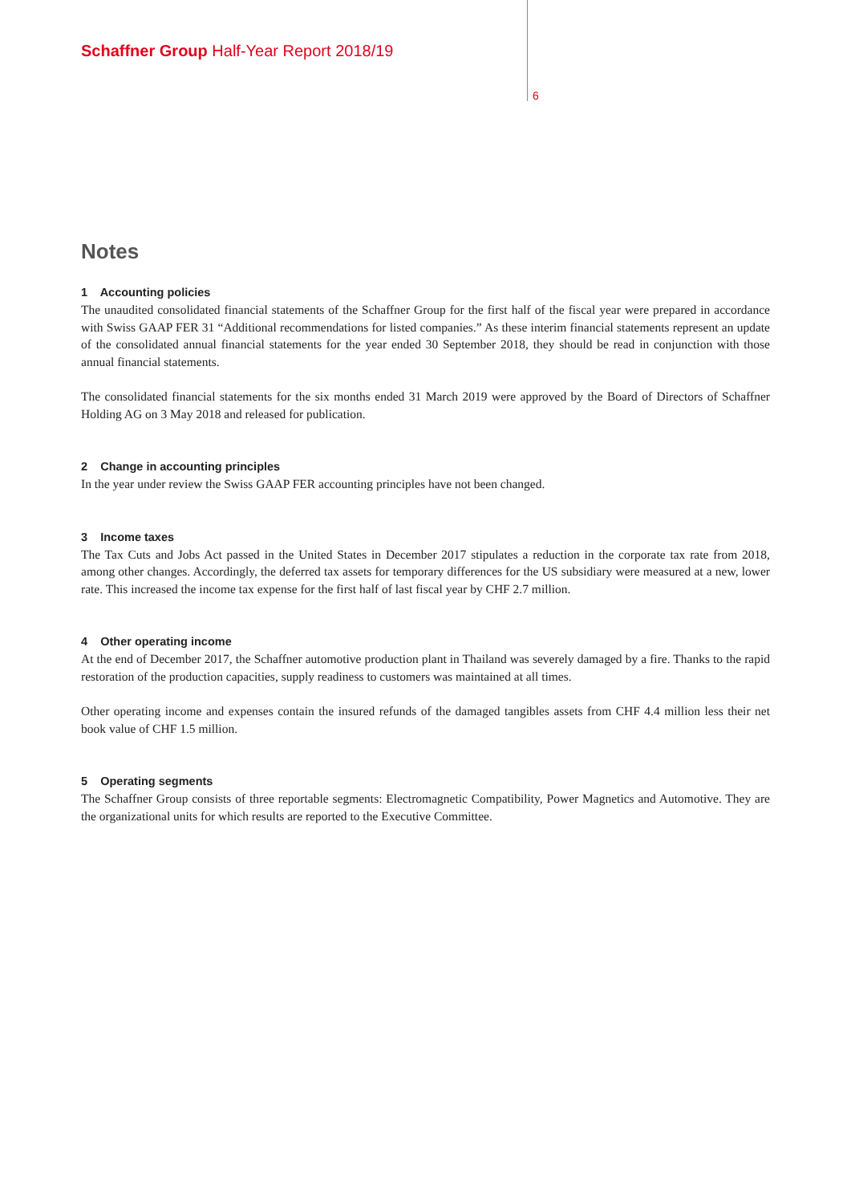Schaffner Group Half-Year Report 2018/19
6
Notes
1 Accounting policies
The unaudited consolidated financial statements of the Schaffner Group for the first half of the fiscal year were prepared in accordance with Swiss GAAP FER 31 “Additional recommendations for listed companies.” As these interim financial statements represent an update of the consolidated annual financial statements for the year ended 30 September 2018, they should be read in conjunction with those annual financial statements.
The consolidated financial statements for the six months ended 31 March 2019 were approved by the Board of Directors of Schaffner Holding AG on 3 May 2018 and released for publication.
2 Change in accounting principles
In the year under review the Swiss GAAP FER accounting principles have not been changed.
3 Income taxes
The Tax Cuts and Jobs Act passed in the United States in December 2017 stipulates a reduction in the corporate tax rate from 2018, among other changes. Accordingly, the deferred tax assets for temporary differences for the US subsidiary were measured at a new, lower rate. This increased the income tax expense for the first half of last fiscal year by CHF 2.7 million.
4 Other operating income
At the end of December 2017, the Schaffner automotive production plant in Thailand was severely damaged by a fire. Thanks to the rapid restoration of the production capacities, supply readiness to customers was maintained at all times.
Other operating income and expenses contain the insured refunds of the damaged tangibles assets from CHF 4.4 million less their net book value of CHF 1.5 million.
5 Operating segments
The Schaffner Group consists of three reportable segments: Electromagnetic Compatibility, Power Magnetics and Automotive. They are the organizational units for which results are reported to the Executive Committee.